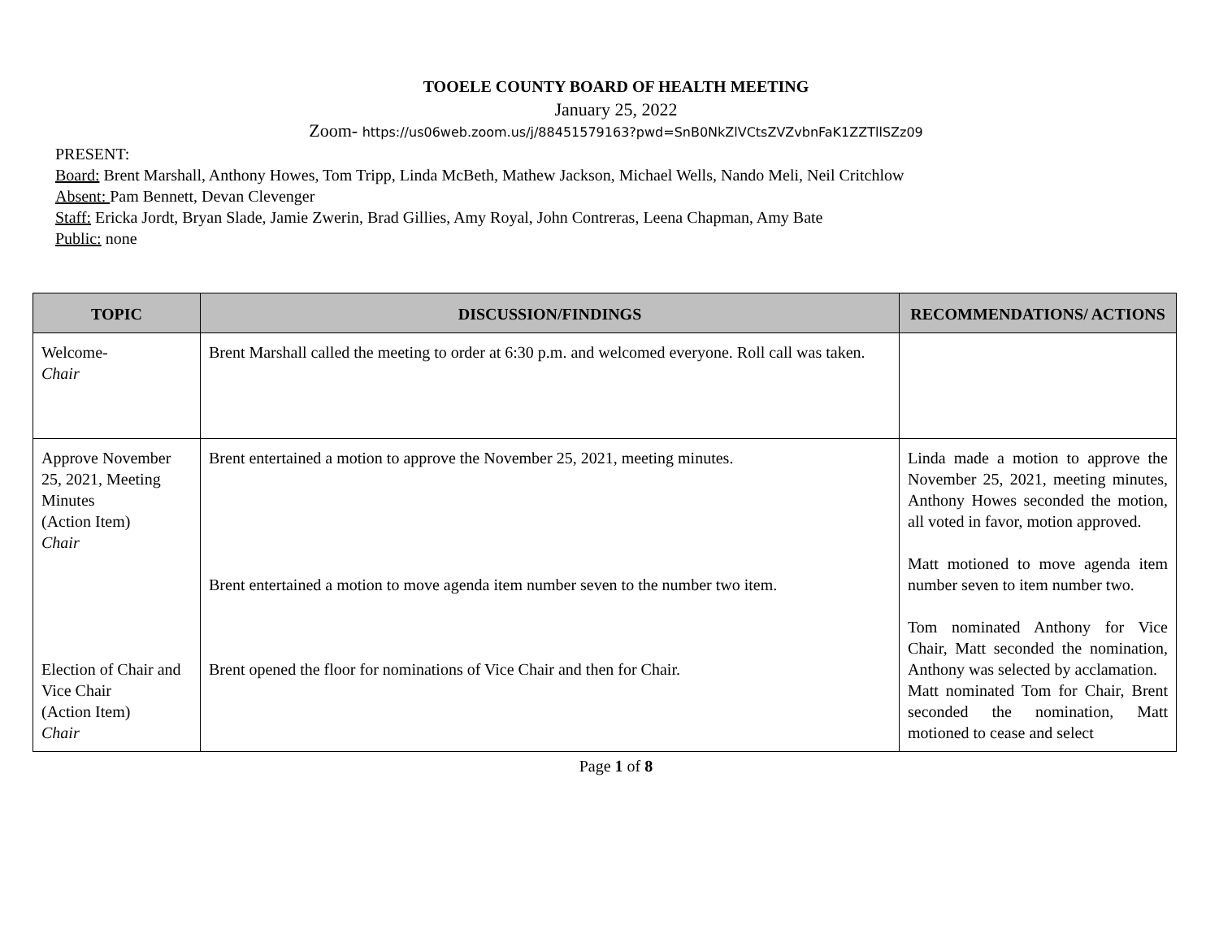TOOELE COUNTY BOARD OF HEALTH MEETING
January 25, 2022
Zoom- https://us06web.zoom.us/j/88451579163?pwd=SnB0NkZlVCtsZVZvbnFaK1ZZTllSZz09
PRESENT:
Board: Brent Marshall, Anthony Howes, Tom Tripp, Linda McBeth, Mathew Jackson, Michael Wells, Nando Meli, Neil Critchlow
Absent: Pam Bennett, Devan Clevenger
Staff: Ericka Jordt, Bryan Slade, Jamie Zwerin, Brad Gillies, Amy Royal, John Contreras, Leena Chapman, Amy Bate
Public: none
| TOPIC | DISCUSSION/FINDINGS | RECOMMENDATIONS/ ACTIONS |
| --- | --- | --- |
| Welcome- Chair | Brent Marshall called the meeting to order at 6:30 p.m. and welcomed everyone. Roll call was taken. | |
| Approve November 25, 2021, Meeting Minutes (Action Item) Chair Election of Chair and Vice Chair (Action Item) Chair | Brent entertained a motion to approve the November 25, 2021, meeting minutes. Brent entertained a motion to move agenda item number seven to the number two item. Brent opened the floor for nominations of Vice Chair and then for Chair. | Linda made a motion to approve the November 25, 2021, meeting minutes, Anthony Howes seconded the motion, all voted in favor, motion approved. Matt motioned to move agenda item number seven to item number two. Tom nominated Anthony for Vice Chair, Matt seconded the nomination, Anthony was selected by acclamation. Matt nominated Tom for Chair, Brent seconded the nomination, Matt motioned to cease and select |
Page 1 of 8